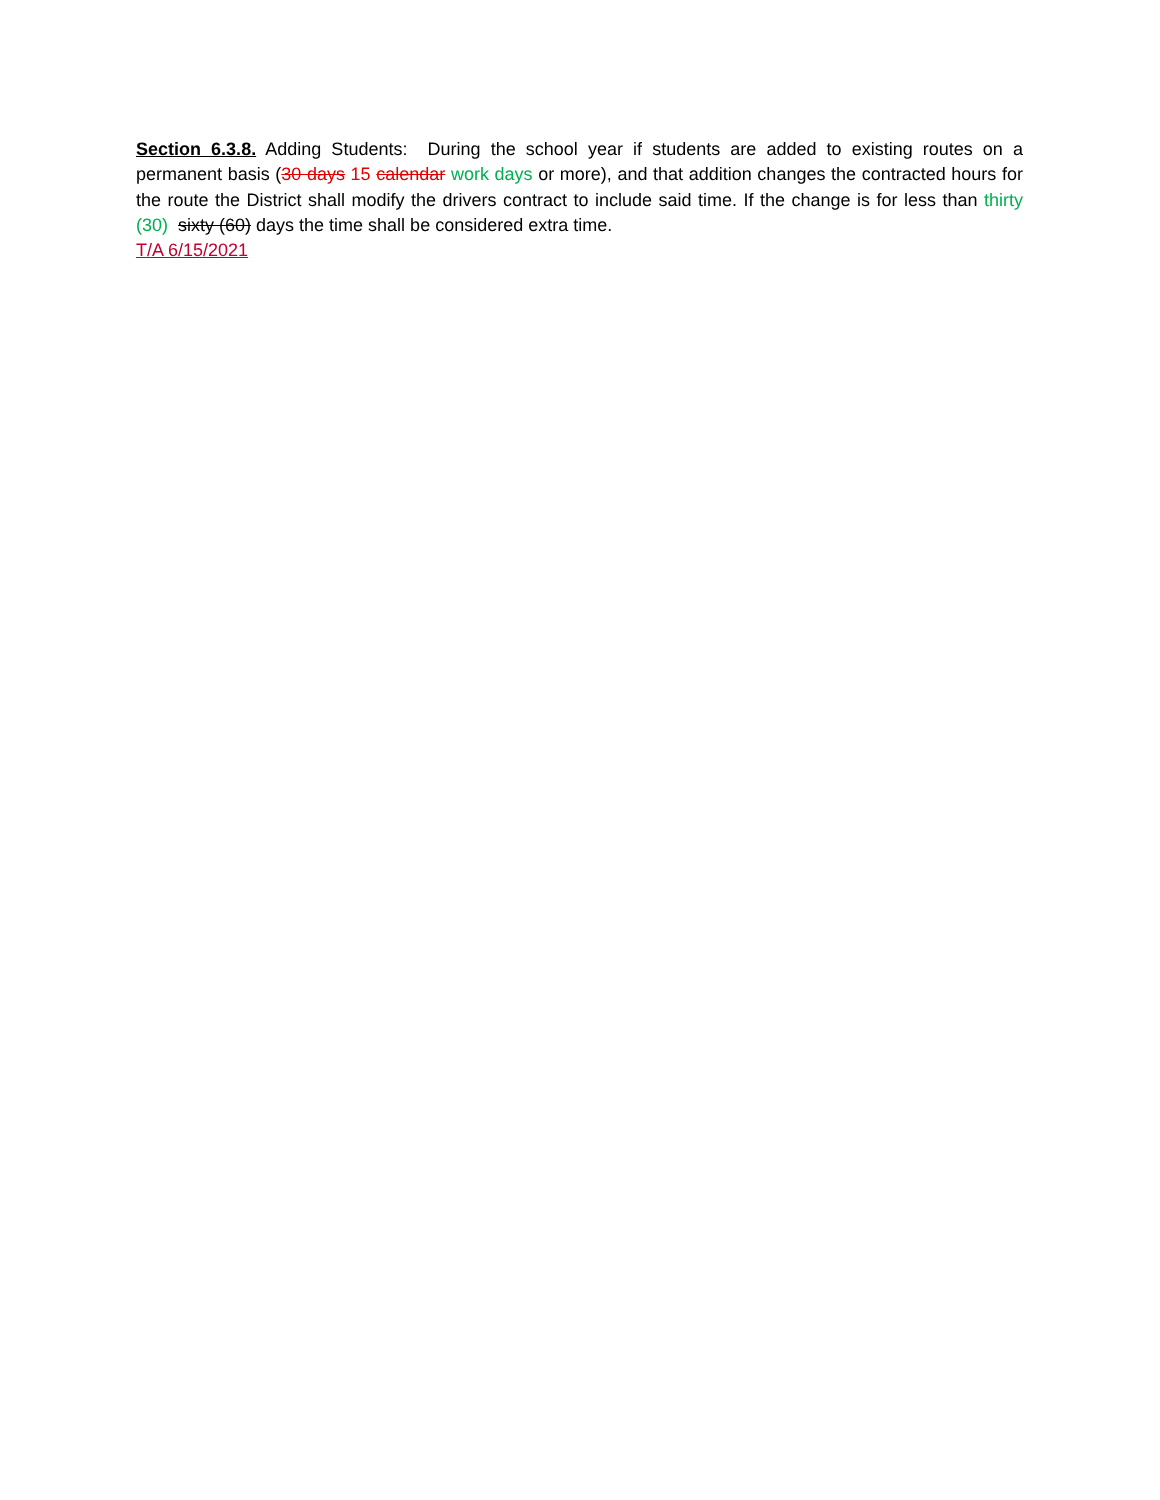Section 6.3.8. Adding Students: During the school year if students are added to existing routes on a permanent basis (30 days 15 calendar work days or more), and that addition changes the contracted hours for the route the District shall modify the drivers contract to include said time. If the change is for less than thirty (30) sixty (60) days the time shall be considered extra time.
T/A 6/15/2021